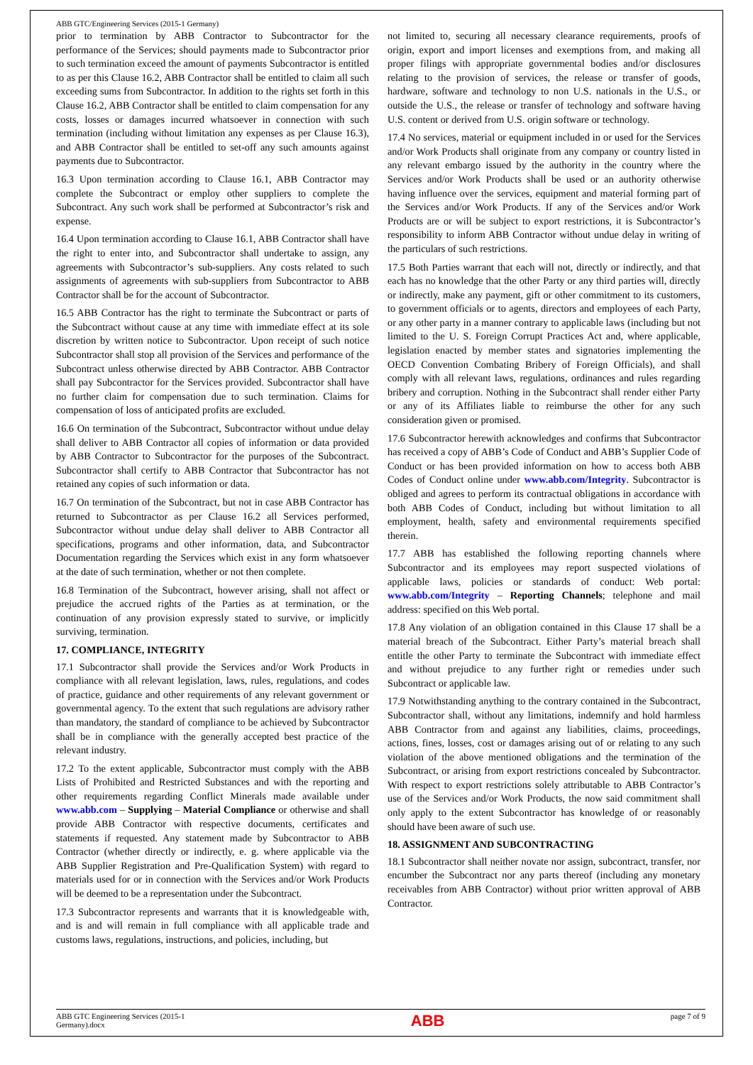ABB GTC/Engineering Services (2015-1 Germany)
prior to termination by ABB Contractor to Subcontractor for the performance of the Services; should payments made to Subcontractor prior to such termination exceed the amount of payments Subcontractor is entitled to as per this Clause 16.2, ABB Contractor shall be entitled to claim all such exceeding sums from Subcontractor. In addition to the rights set forth in this Clause 16.2, ABB Contractor shall be entitled to claim compensation for any costs, losses or damages incurred whatsoever in connection with such termination (including without limitation any expenses as per Clause 16.3), and ABB Contractor shall be entitled to set-off any such amounts against payments due to Subcontractor.
16.3 Upon termination according to Clause 16.1, ABB Contractor may complete the Subcontract or employ other suppliers to complete the Subcontract. Any such work shall be performed at Subcontractor’s risk and expense.
16.4 Upon termination according to Clause 16.1, ABB Contractor shall have the right to enter into, and Subcontractor shall undertake to assign, any agreements with Subcontractor’s sub-suppliers. Any costs related to such assignments of agreements with sub-suppliers from Subcontractor to ABB Contractor shall be for the account of Subcontractor.
16.5 ABB Contractor has the right to terminate the Subcontract or parts of the Subcontract without cause at any time with immediate effect at its sole discretion by written notice to Subcontractor. Upon receipt of such notice Subcontractor shall stop all provision of the Services and performance of the Subcontract unless otherwise directed by ABB Contractor. ABB Contractor shall pay Subcontractor for the Services provided. Subcontractor shall have no further claim for compensation due to such termination. Claims for compensation of loss of anticipated profits are excluded.
16.6 On termination of the Subcontract, Subcontractor without undue delay shall deliver to ABB Contractor all copies of information or data provided by ABB Contractor to Subcontractor for the purposes of the Subcontract. Subcontractor shall certify to ABB Contractor that Subcontractor has not retained any copies of such information or data.
16.7 On termination of the Subcontract, but not in case ABB Contractor has returned to Subcontractor as per Clause 16.2 all Services performed, Subcontractor without undue delay shall deliver to ABB Contractor all specifications, programs and other information, data, and Subcontractor Documentation regarding the Services which exist in any form whatsoever at the date of such termination, whether or not then complete.
16.8 Termination of the Subcontract, however arising, shall not affect or prejudice the accrued rights of the Parties as at termination, or the continuation of any provision expressly stated to survive, or implicitly surviving, termination.
17. COMPLIANCE, INTEGRITY
17.1 Subcontractor shall provide the Services and/or Work Products in compliance with all relevant legislation, laws, rules, regulations, and codes of practice, guidance and other requirements of any relevant government or governmental agency. To the extent that such regulations are advisory rather than mandatory, the standard of compliance to be achieved by Subcontractor shall be in compliance with the generally accepted best practice of the relevant industry.
17.2 To the extent applicable, Subcontractor must comply with the ABB Lists of Prohibited and Restricted Substances and with the reporting and other requirements regarding Conflict Minerals made available under www.abb.com – Supplying – Material Compliance or otherwise and shall provide ABB Contractor with respective documents, certificates and statements if requested. Any statement made by Subcontractor to ABB Contractor (whether directly or indirectly, e. g. where applicable via the ABB Supplier Registration and Pre-Qualification System) with regard to materials used for or in connection with the Services and/or Work Products will be deemed to be a representation under the Subcontract.
17.3 Subcontractor represents and warrants that it is knowledgeable with, and is and will remain in full compliance with all applicable trade and customs laws, regulations, instructions, and policies, including, but
not limited to, securing all necessary clearance requirements, proofs of origin, export and import licenses and exemptions from, and making all proper filings with appropriate governmental bodies and/or disclosures relating to the provision of services, the release or transfer of goods, hardware, software and technology to non U.S. nationals in the U.S., or outside the U.S., the release or transfer of technology and software having U.S. content or derived from U.S. origin software or technology.
17.4 No services, material or equipment included in or used for the Services and/or Work Products shall originate from any company or country listed in any relevant embargo issued by the authority in the country where the Services and/or Work Products shall be used or an authority otherwise having influence over the services, equipment and material forming part of the Services and/or Work Products. If any of the Services and/or Work Products are or will be subject to export restrictions, it is Subcontractor’s responsibility to inform ABB Contractor without undue delay in writing of the particulars of such restrictions.
17.5 Both Parties warrant that each will not, directly or indirectly, and that each has no knowledge that the other Party or any third parties will, directly or indirectly, make any payment, gift or other commitment to its customers, to government officials or to agents, directors and employees of each Party, or any other party in a manner contrary to applicable laws (including but not limited to the U. S. Foreign Corrupt Practices Act and, where applicable, legislation enacted by member states and signatories implementing the OECD Convention Combating Bribery of Foreign Officials), and shall comply with all relevant laws, regulations, ordinances and rules regarding bribery and corruption. Nothing in the Subcontract shall render either Party or any of its Affiliates liable to reimburse the other for any such consideration given or promised.
17.6 Subcontractor herewith acknowledges and confirms that Subcontractor has received a copy of ABB’s Code of Conduct and ABB’s Supplier Code of Conduct or has been provided information on how to access both ABB Codes of Conduct online under www.abb.com/Integrity. Subcontractor is obliged and agrees to perform its contractual obligations in accordance with both ABB Codes of Conduct, including but without limitation to all employment, health, safety and environmental requirements specified therein.
17.7 ABB has established the following reporting channels where Subcontractor and its employees may report suspected violations of applicable laws, policies or standards of conduct: Web portal: www.abb.com/Integrity – Reporting Channels; telephone and mail address: specified on this Web portal.
17.8 Any violation of an obligation contained in this Clause 17 shall be a material breach of the Subcontract. Either Party’s material breach shall entitle the other Party to terminate the Subcontract with immediate effect and without prejudice to any further right or remedies under such Subcontract or applicable law.
17.9 Notwithstanding anything to the contrary contained in the Subcontract, Subcontractor shall, without any limitations, indemnify and hold harmless ABB Contractor from and against any liabilities, claims, proceedings, actions, fines, losses, cost or damages arising out of or relating to any such violation of the above mentioned obligations and the termination of the Subcontract, or arising from export restrictions concealed by Subcontractor. With respect to export restrictions solely attributable to ABB Contractor’s use of the Services and/or Work Products, the now said commitment shall only apply to the extent Subcontractor has knowledge of or reasonably should have been aware of such use.
18. ASSIGNMENT AND SUBCONTRACTING
18.1 Subcontractor shall neither novate nor assign, subcontract, transfer, nor encumber the Subcontract nor any parts thereof (including any monetary receivables from ABB Contractor) without prior written approval of ABB Contractor.
ABB GTC Engineering Services (2015-1
Germany).docx ABB page 7 of 9